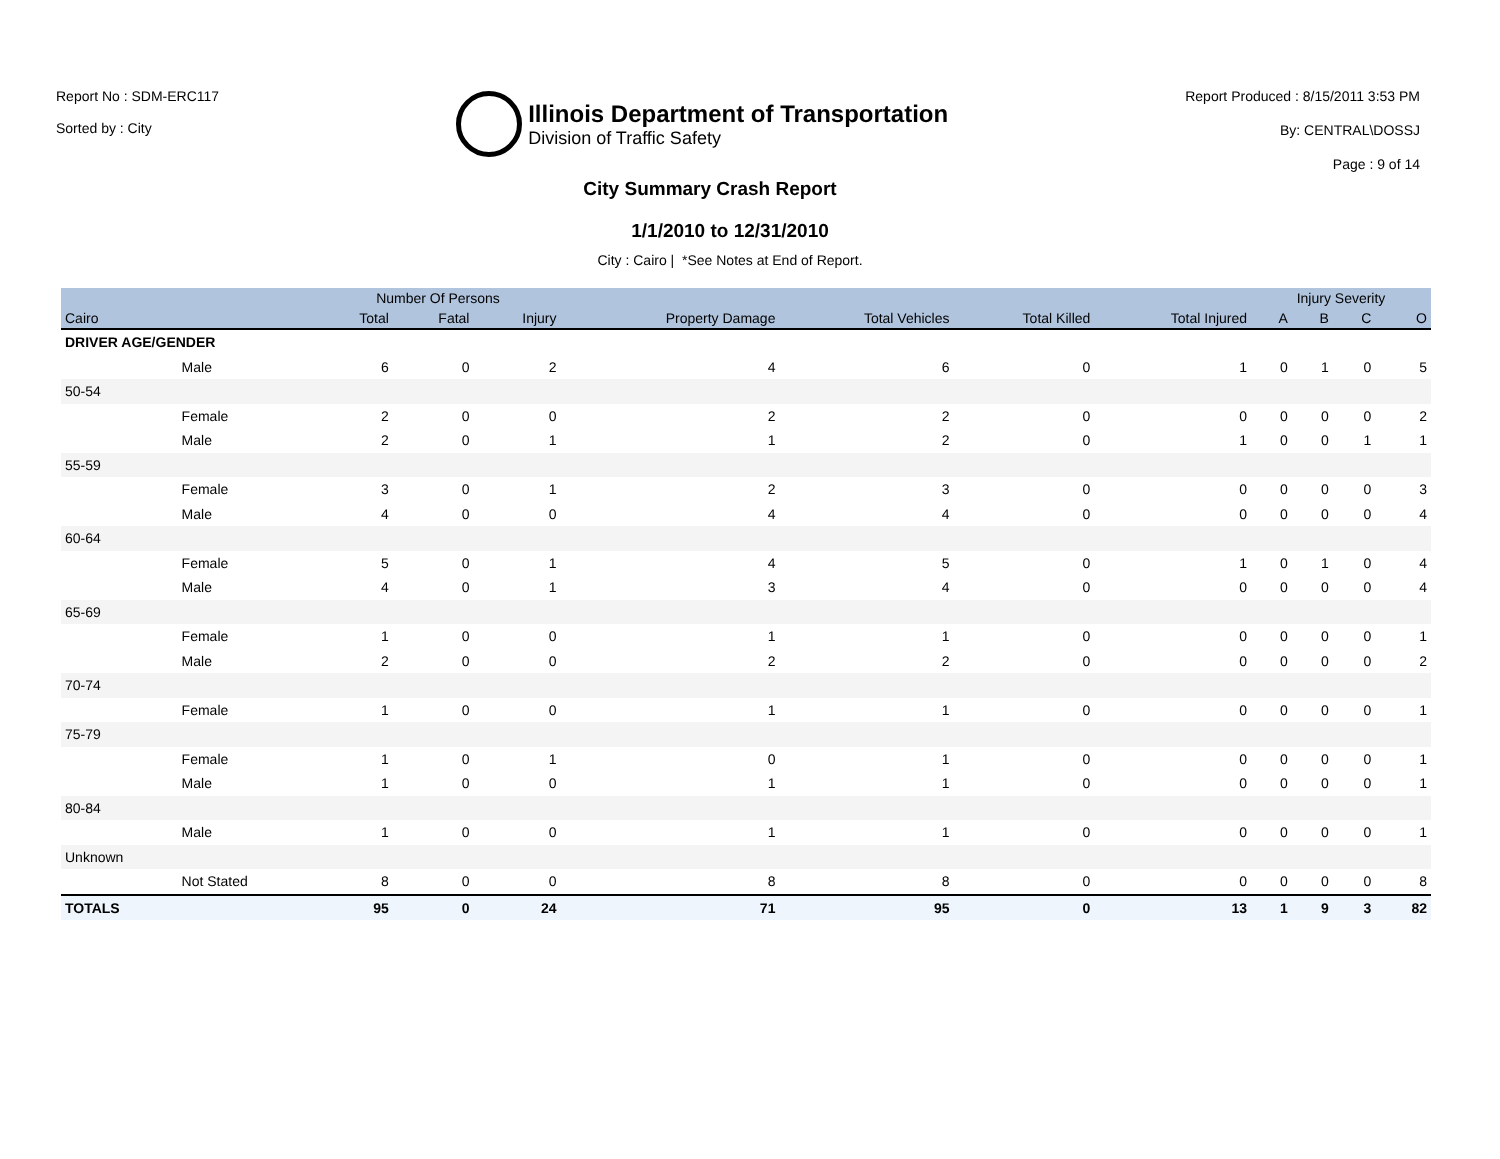Report No : SDM-ERC117
Sorted by : City
Illinois Department of Transportation
Division of Traffic Safety
Report Produced : 8/15/2011 3:53 PM
By: CENTRAL\DOSSJ
Page : 9 of 14
City Summary Crash Report
1/1/2010 to 12/31/2010
City : Cairo | *See Notes at End of Report.
| | | Number Of Persons | | | | | | | Injury Severity | | | |
| --- | --- | --- | --- | --- | --- | --- | --- | --- | --- | --- | --- | --- |
| Cairo | | Total | Fatal | Injury | Property Damage | Total Vehicles | Total Killed | Total Injured | A | B | C | O |
| DRIVER AGE/GENDER | | | | | | | | | | | | |
| | Male | 6 | 0 | 2 | 4 | 6 | 0 | 1 | 0 | 1 | 0 | 5 |
| 50-54 | | | | | | | | | | | | |
| | Female | 2 | 0 | 0 | 2 | 2 | 0 | 0 | 0 | 0 | 0 | 2 |
| | Male | 2 | 0 | 1 | 1 | 2 | 0 | 1 | 0 | 0 | 1 | 1 |
| 55-59 | | | | | | | | | | | | |
| | Female | 3 | 0 | 1 | 2 | 3 | 0 | 0 | 0 | 0 | 0 | 3 |
| | Male | 4 | 0 | 0 | 4 | 4 | 0 | 0 | 0 | 0 | 0 | 4 |
| 60-64 | | | | | | | | | | | | |
| | Female | 5 | 0 | 1 | 4 | 5 | 0 | 1 | 0 | 1 | 0 | 4 |
| | Male | 4 | 0 | 1 | 3 | 4 | 0 | 0 | 0 | 0 | 0 | 4 |
| 65-69 | | | | | | | | | | | | |
| | Female | 1 | 0 | 0 | 1 | 1 | 0 | 0 | 0 | 0 | 0 | 1 |
| | Male | 2 | 0 | 0 | 2 | 2 | 0 | 0 | 0 | 0 | 0 | 2 |
| 70-74 | | | | | | | | | | | | |
| | Female | 1 | 0 | 0 | 1 | 1 | 0 | 0 | 0 | 0 | 0 | 1 |
| 75-79 | | | | | | | | | | | | |
| | Female | 1 | 0 | 1 | 0 | 1 | 0 | 0 | 0 | 0 | 0 | 1 |
| | Male | 1 | 0 | 0 | 1 | 1 | 0 | 0 | 0 | 0 | 0 | 1 |
| 80-84 | | | | | | | | | | | | |
| | Male | 1 | 0 | 0 | 1 | 1 | 0 | 0 | 0 | 0 | 0 | 1 |
| Unknown | | | | | | | | | | | | |
| | Not Stated | 8 | 0 | 0 | 8 | 8 | 0 | 0 | 0 | 0 | 0 | 8 |
| TOTALS | | 95 | 0 | 24 | 71 | 95 | 0 | 13 | 1 | 9 | 3 | 82 |